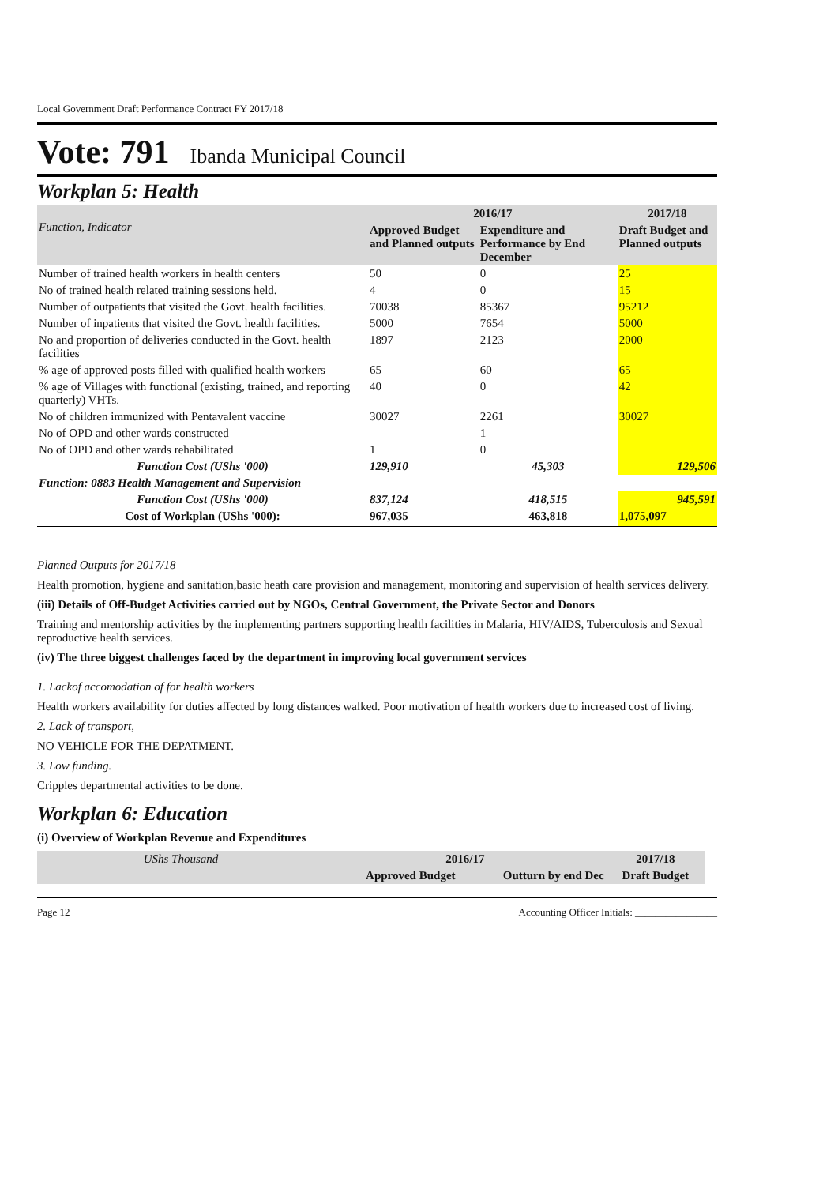Local Government Draft Performance Contract FY 2017/18
Vote: 791 Ibanda Municipal Council
Workplan 5: Health
| Function, Indicator | 2016/17 | | 2017/18 |
| --- | --- | --- | --- |
| | Approved Budget and Planned outputs | Expenditure and Performance by End December | Draft Budget and Planned outputs |
| Number of trained health workers in health centers | 50 | 0 | 25 |
| No of trained health related training sessions held. | 4 | 0 | 15 |
| Number of outpatients that visited the Govt. health facilities. | 70038 | 85367 | 95212 |
| Number of inpatients that visited the Govt. health facilities. | 5000 | 7654 | 5000 |
| No and proportion of deliveries conducted in the Govt. health facilities | 1897 | 2123 | 2000 |
| % age of approved posts filled with qualified health workers | 65 | 60 | 65 |
| % age of Villages with functional (existing, trained, and reporting quarterly) VHTs. | 40 | 0 | 42 |
| No of children immunized with Pentavalent vaccine | 30027 | 2261 | 30027 |
| No of OPD and other wards constructed | | 1 | |
| No of OPD and other wards rehabilitated | 1 | 0 | |
| Function Cost (UShs '000) | 129,910 | 45,303 | 129,506 |
| Function: 0883 Health Management and Supervision | | | |
| Function Cost (UShs '000) | 837,124 | 418,515 | 945,591 |
| Cost of Workplan (UShs '000): | 967,035 | 463,818 | 1,075,097 |
Planned Outputs for 2017/18
Health promotion, hygiene and sanitation,basic heath care provision and management, monitoring and supervision of health services delivery.
(iii) Details of Off-Budget Activities carried out by NGOs, Central Government, the Private Sector and Donors
Training and mentorship activities by the implementing partners supporting health facilities in Malaria, HIV/AIDS, Tuberculosis and Sexual reproductive health services.
(iv) The three biggest challenges faced by the department in improving local government services
1. Lackof accomodation of for health workers
Health workers availability for duties affected by long distances walked. Poor motivation of health workers due to increased cost of living.
2. Lack of transport,
NO VEHICLE FOR THE DEPATMENT.
3. Low funding.
Cripples departmental activities to be done.
Workplan 6: Education
(i) Overview of Workplan Revenue and Expenditures
| UShs Thousand | 2016/17 | | 2017/18 |
| --- | --- | --- | --- |
| | Approved Budget | Outturn by end Dec | Draft Budget |
Page 12 Accounting Officer Initials: ________________